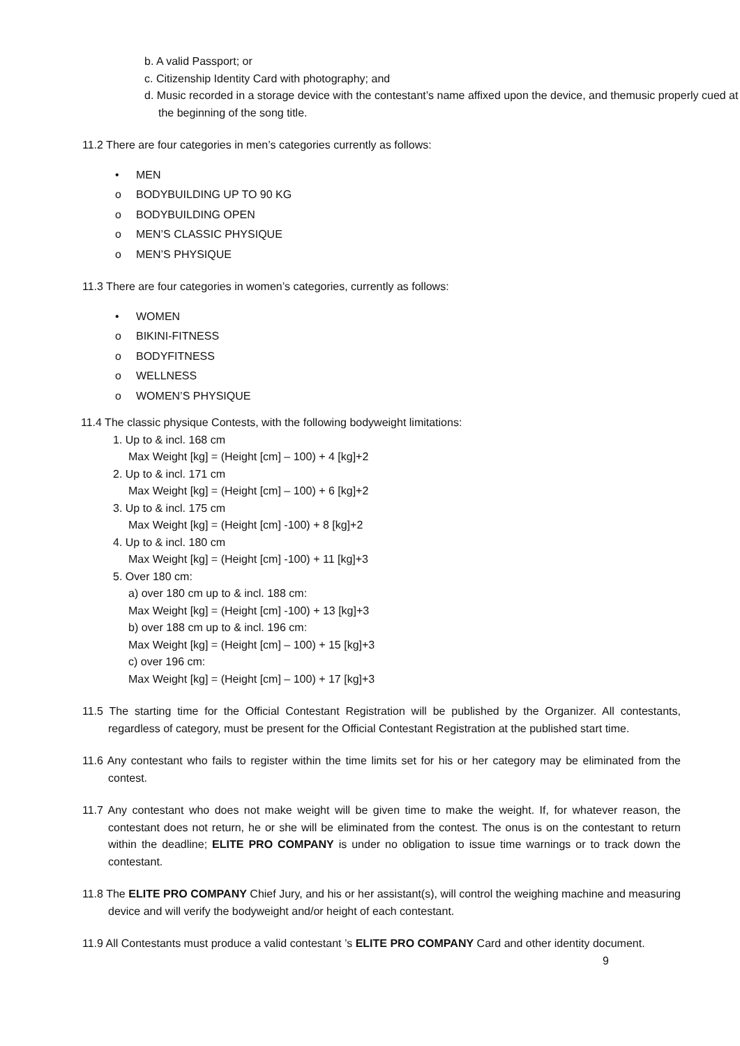b. A valid Passport; or
c. Citizenship Identity Card with photography; and
d. Music recorded in a storage device with the contestant’s name affixed upon the device, and themusic properly cued at the beginning of the song title.
11.2 There are four categories in men’s categories currently as follows:
• MEN
o BODYBUILDING UP TO 90 KG
o BODYBUILDING OPEN
o MEN’S CLASSIC PHYSIQUE
o MEN’S PHYSIQUE
11.3 There are four categories in women’s categories, currently as follows:
• WOMEN
o BIKINI-FITNESS
o BODYFITNESS
o WELLNESS
o WOMEN’S PHYSIQUE
11.4 The classic physique Contests, with the following bodyweight limitations:
1. Up to & incl. 168 cm
Max Weight [kg] = (Height [cm] – 100) + 4 [kg]+2
2. Up to & incl. 171 cm
Max Weight [kg] = (Height [cm] – 100) + 6 [kg]+2
3. Up to & incl. 175 cm
Max Weight [kg] = (Height [cm] -100) + 8 [kg]+2
4. Up to & incl. 180 cm
Max Weight [kg] = (Height [cm] -100) + 11 [kg]+3
5. Over 180 cm:
a) over 180 cm up to & incl. 188 cm:
Max Weight [kg] = (Height [cm] -100) + 13 [kg]+3
b) over 188 cm up to & incl. 196 cm:
Max Weight [kg] = (Height [cm] – 100) + 15 [kg]+3
c) over 196 cm:
Max Weight [kg] = (Height [cm] – 100) + 17 [kg]+3
11.5 The starting time for the Official Contestant Registration will be published by the Organizer. All contestants, regardless of category, must be present for the Official Contestant Registration at the published start time.
11.6 Any contestant who fails to register within the time limits set for his or her category may be eliminated from the contest.
11.7 Any contestant who does not make weight will be given time to make the weight. If, for whatever reason, the contestant does not return, he or she will be eliminated from the contest. The onus is on the contestant to return within the deadline; ELITE PRO COMPANY is under no obligation to issue time warnings or to track down the contestant.
11.8 The ELITE PRO COMPANY Chief Jury, and his or her assistant(s), will control the weighing machine and measuring device and will verify the bodyweight and/or height of each contestant.
11.9 All Contestants must produce a valid contestant ’s ELITE PRO COMPANY Card and other identity document. 9